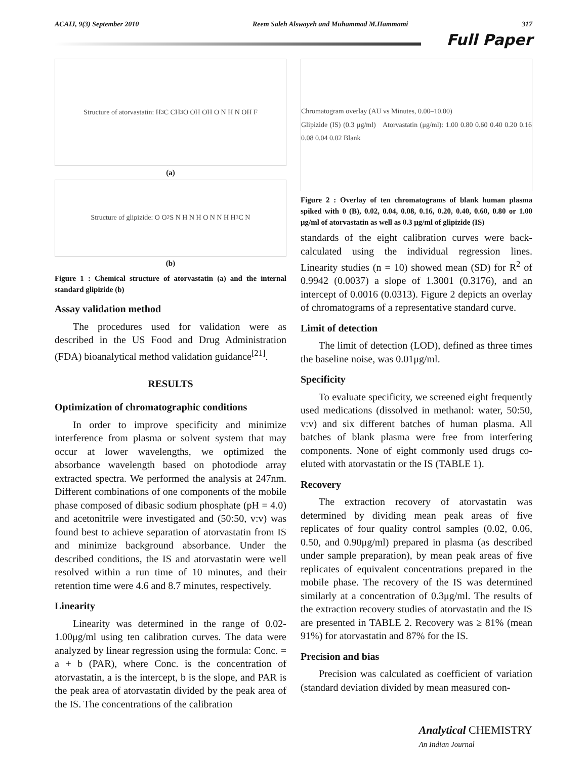ACAIJ, 9(3) September 2010 Reem Saleh Alswayeh and Muhammad M.Hammami 317
Full Paper
Structure of atorvastatin: H<sub>3</sub>C CH<sub>3</sub> O OH OH O N H N OH F
(a)
Structure of glipizide: O O<sub>2</sub> S N H N H O N N H H<sub>3</sub>C N
(b)
Figure 1 : Chemical structure of atorvastatin (a) and the internal standard glipizide (b)
Assay validation method
The procedures used for validation were as described in the US Food and Drug Administration (FDA) bioanalytical method validation guidance<sup>[21]</sup>.
RESULTS
Optimization of chromatographic conditions
In order to improve specificity and minimize interference from plasma or solvent system that may occur at lower wavelengths, we optimized the absorbance wavelength based on photodiode array extracted spectra. We performed the analysis at 247nm. Different combinations of one components of the mobile phase composed of dibasic sodium phosphate (pH = 4.0) and acetonitrile were investigated and (50:50, v:v) was found best to achieve separation of atorvastatin from IS and minimize background absorbance. Under the described conditions, the IS and atorvastatin were well resolved within a run time of 10 minutes, and their retention time were 4.6 and 8.7 minutes, respectively.
Linearity
Linearity was determined in the range of 0.02-1.00μg/ml using ten calibration curves. The data were analyzed by linear regression using the formula: Conc. = a + b (PAR), where Conc. is the concentration of atorvastatin, a is the intercept, b is the slope, and PAR is the peak area of atorvastatin divided by the peak area of the IS. The concentrations of the calibration
Chromatogram overlay (AU vs Minutes, 0.00–10.00)
Glipizide (IS) (0.3 μg/ml) Atorvastatin (μg/ml): 1.00 0.80 0.60 0.40 0.20 0.16 0.08 0.04 0.02 Blank
Figure 2 : Overlay of ten chromatograms of blank human plasma spiked with 0 (B), 0.02, 0.04, 0.08, 0.16, 0.20, 0.40, 0.60, 0.80 or 1.00 μg/ml of atorvastatin as well as 0.3 μg/ml of glipizide (IS)
standards of the eight calibration curves were back-calculated using the individual regression lines. Linearity studies (n = 10) showed mean (SD) for R<sup>2</sup> of 0.9942 (0.0037) a slope of 1.3001 (0.3176), and an intercept of 0.0016 (0.0313). Figure 2 depicts an overlay of chromatograms of a representative standard curve.
Limit of detection
The limit of detection (LOD), defined as three times the baseline noise, was 0.01μg/ml.
Specificity
To evaluate specificity, we screened eight frequently used medications (dissolved in methanol: water, 50:50, v:v) and six different batches of human plasma. All batches of blank plasma were free from interfering components. None of eight commonly used drugs co-eluted with atorvastatin or the IS (TABLE 1).
Recovery
The extraction recovery of atorvastatin was determined by dividing mean peak areas of five replicates of four quality control samples (0.02, 0.06, 0.50, and 0.90μg/ml) prepared in plasma (as described under sample preparation), by mean peak areas of five replicates of equivalent concentrations prepared in the mobile phase. The recovery of the IS was determined similarly at a concentration of 0.3μg/ml. The results of the extraction recovery studies of atorvastatin and the IS are presented in TABLE 2. Recovery was ≥ 81% (mean 91%) for atorvastatin and 87% for the IS.
Precision and bias
Precision was calculated as coefficient of variation (standard deviation divided by mean measured con-
Analytical CHEMISTRY
An Indian Journal